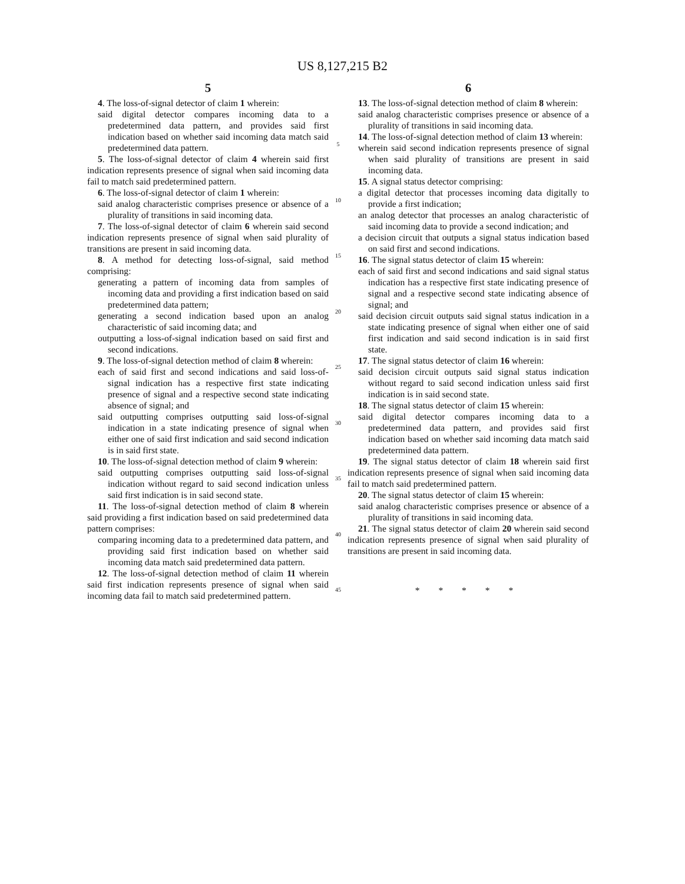US 8,127,215 B2
5
4. The loss-of-signal detector of claim 1 wherein:
said digital detector compares incoming data to a predetermined data pattern, and provides said first indication based on whether said incoming data match said predetermined data pattern.
5. The loss-of-signal detector of claim 4 wherein said first indication represents presence of signal when said incoming data fail to match said predetermined pattern.
6. The loss-of-signal detector of claim 1 wherein:
said analog characteristic comprises presence or absence of a plurality of transitions in said incoming data.
7. The loss-of-signal detector of claim 6 wherein said second indication represents presence of signal when said plurality of transitions are present in said incoming data.
8. A method for detecting loss-of-signal, said method comprising:
generating a pattern of incoming data from samples of incoming data and providing a first indication based on said predetermined data pattern;
generating a second indication based upon an analog characteristic of said incoming data; and
outputting a loss-of-signal indication based on said first and second indications.
9. The loss-of-signal detection method of claim 8 wherein:
each of said first and second indications and said loss-of-signal indication has a respective first state indicating presence of signal and a respective second state indicating absence of signal; and
said outputting comprises outputting said loss-of-signal indication in a state indicating presence of signal when either one of said first indication and said second indication is in said first state.
10. The loss-of-signal detection method of claim 9 wherein:
said outputting comprises outputting said loss-of-signal indication without regard to said second indication unless said first indication is in said second state.
11. The loss-of-signal detection method of claim 8 wherein said providing a first indication based on said predetermined data pattern comprises:
comparing incoming data to a predetermined data pattern, and providing said first indication based on whether said incoming data match said predetermined data pattern.
12. The loss-of-signal detection method of claim 11 wherein said first indication represents presence of signal when said incoming data fail to match said predetermined pattern.
5
10
15
20
25
30
35
40
45
6
13. The loss-of-signal detection method of claim 8 wherein:
said analog characteristic comprises presence or absence of a plurality of transitions in said incoming data.
14. The loss-of-signal detection method of claim 13 wherein:
wherein said second indication represents presence of signal when said plurality of transitions are present in said incoming data.
15. A signal status detector comprising:
a digital detector that processes incoming data digitally to provide a first indication;
an analog detector that processes an analog characteristic of said incoming data to provide a second indication; and
a decision circuit that outputs a signal status indication based on said first and second indications.
16. The signal status detector of claim 15 wherein:
each of said first and second indications and said signal status indication has a respective first state indicating presence of signal and a respective second state indicating absence of signal; and
said decision circuit outputs said signal status indication in a state indicating presence of signal when either one of said first indication and said second indication is in said first state.
17. The signal status detector of claim 16 wherein:
said decision circuit outputs said signal status indication without regard to said second indication unless said first indication is in said second state.
18. The signal status detector of claim 15 wherein:
said digital detector compares incoming data to a predetermined data pattern, and provides said first indication based on whether said incoming data match said predetermined data pattern.
19. The signal status detector of claim 18 wherein said first indication represents presence of signal when said incoming data fail to match said predetermined pattern.
20. The signal status detector of claim 15 wherein:
said analog characteristic comprises presence or absence of a plurality of transitions in said incoming data.
21. The signal status detector of claim 20 wherein said second indication represents presence of signal when said plurality of transitions are present in said incoming data.
* * * * *